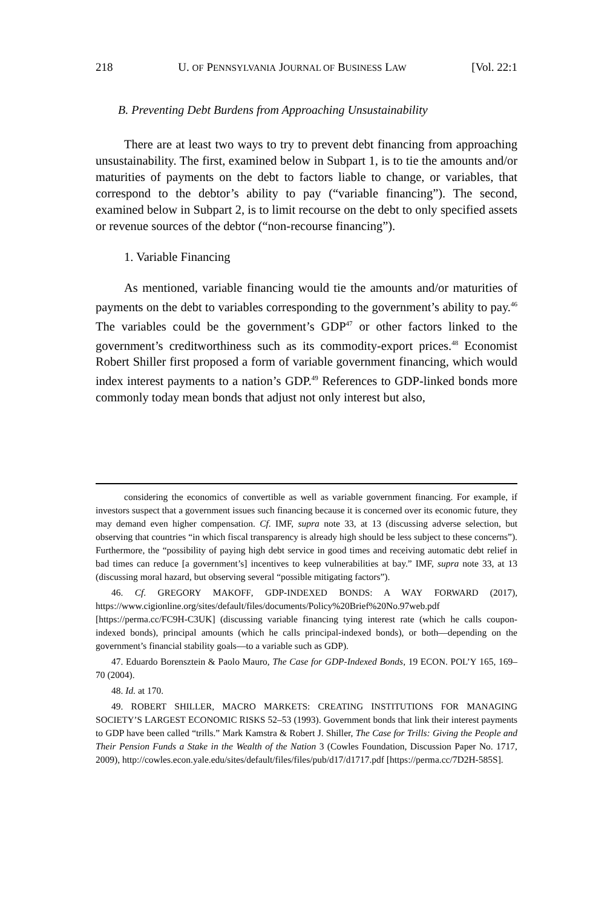218 U. OF PENNSYLVANIA JOURNAL OF BUSINESS LAW [Vol. 22:1
B. Preventing Debt Burdens from Approaching Unsustainability
There are at least two ways to try to prevent debt financing from approaching unsustainability. The first, examined below in Subpart 1, is to tie the amounts and/or maturities of payments on the debt to factors liable to change, or variables, that correspond to the debtor’s ability to pay (“variable financing”). The second, examined below in Subpart 2, is to limit recourse on the debt to only specified assets or revenue sources of the debtor (“non-recourse financing”).
1. Variable Financing
As mentioned, variable financing would tie the amounts and/or maturities of payments on the debt to variables corresponding to the government’s ability to pay.<sup>46</sup> The variables could be the government’s GDP<sup>47</sup> or other factors linked to the government’s creditworthiness such as its commodity-export prices.<sup>48</sup> Economist Robert Shiller first proposed a form of variable government financing, which would index interest payments to a nation’s GDP.<sup>49</sup> References to GDP-linked bonds more commonly today mean bonds that adjust not only interest but also,
considering the economics of convertible as well as variable government financing. For example, if investors suspect that a government issues such financing because it is concerned over its economic future, they may demand even higher compensation. Cf. IMF, supra note 33, at 13 (discussing adverse selection, but observing that countries “in which fiscal transparency is already high should be less subject to these concerns”). Furthermore, the “possibility of paying high debt service in good times and receiving automatic debt relief in bad times can reduce [a government’s] incentives to keep vulnerabilities at bay.” IMF, supra note 33, at 13 (discussing moral hazard, but observing several “possible mitigating factors”).
46. Cf. GREGORY MAKOFF, GDP-INDEXED BONDS: A WAY FORWARD (2017), https://www.cigionline.org/sites/default/files/documents/Policy%20Brief%20No.97web.pdf [https://perma.cc/FC9H-C3UK] (discussing variable financing tying interest rate (which he calls coupon-indexed bonds), principal amounts (which he calls principal-indexed bonds), or both—depending on the government’s financial stability goals—to a variable such as GDP).
47. Eduardo Borensztein & Paolo Mauro, The Case for GDP-Indexed Bonds, 19 ECON. POL’Y 165, 169–70 (2004).
48. Id. at 170.
49. ROBERT SHILLER, MACRO MARKETS: CREATING INSTITUTIONS FOR MANAGING SOCIETY’S LARGEST ECONOMIC RISKS 52–53 (1993). Government bonds that link their interest payments to GDP have been called “trills.” Mark Kamstra & Robert J. Shiller, The Case for Trills: Giving the People and Their Pension Funds a Stake in the Wealth of the Nation 3 (Cowles Foundation, Discussion Paper No. 1717, 2009), http://cowles.econ.yale.edu/sites/default/files/files/pub/d17/d1717.pdf [https://perma.cc/7D2H-585S].